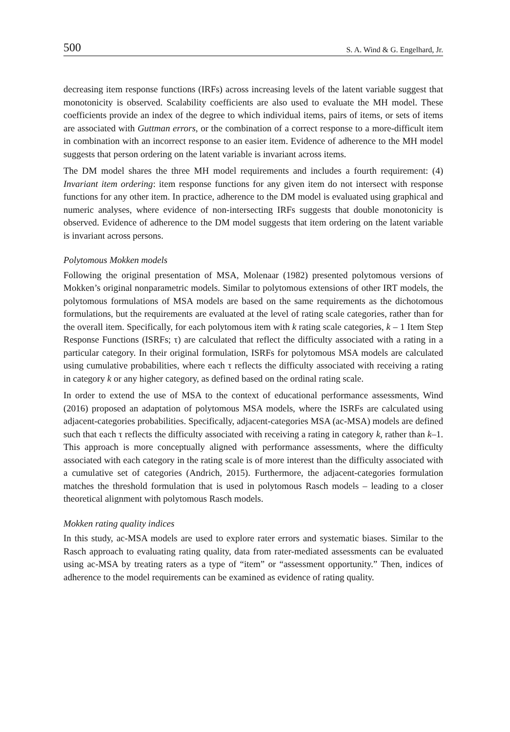500 S. A. Wind & G. Engelhard, Jr.
decreasing item response functions (IRFs) across increasing levels of the latent variable suggest that monotonicity is observed. Scalability coefficients are also used to evaluate the MH model. These coefficients provide an index of the degree to which individual items, pairs of items, or sets of items are associated with Guttman errors, or the combination of a correct response to a more-difficult item in combination with an incorrect response to an easier item. Evidence of adherence to the MH model suggests that person ordering on the latent variable is invariant across items.
The DM model shares the three MH model requirements and includes a fourth requirement: (4) Invariant item ordering: item response functions for any given item do not intersect with response functions for any other item. In practice, adherence to the DM model is evaluated using graphical and numeric analyses, where evidence of non-intersecting IRFs suggests that double monotonicity is observed. Evidence of adherence to the DM model suggests that item ordering on the latent variable is invariant across persons.
Polytomous Mokken models
Following the original presentation of MSA, Molenaar (1982) presented polytomous versions of Mokken’s original nonparametric models. Similar to polytomous extensions of other IRT models, the polytomous formulations of MSA models are based on the same requirements as the dichotomous formulations, but the requirements are evaluated at the level of rating scale categories, rather than for the overall item. Specifically, for each polytomous item with k rating scale categories, k – 1 Item Step Response Functions (ISRFs; τ) are calculated that reflect the difficulty associated with a rating in a particular category. In their original formulation, ISRFs for polytomous MSA models are calculated using cumulative probabilities, where each τ reflects the difficulty associated with receiving a rating in category k or any higher category, as defined based on the ordinal rating scale.
In order to extend the use of MSA to the context of educational performance assessments, Wind (2016) proposed an adaptation of polytomous MSA models, where the ISRFs are calculated using adjacent-categories probabilities. Specifically, adjacent-categories MSA (ac-MSA) models are defined such that each τ reflects the difficulty associated with receiving a rating in category k, rather than k–1. This approach is more conceptually aligned with performance assessments, where the difficulty associated with each category in the rating scale is of more interest than the difficulty associated with a cumulative set of categories (Andrich, 2015). Furthermore, the adjacent-categories formulation matches the threshold formulation that is used in polytomous Rasch models – leading to a closer theoretical alignment with polytomous Rasch models.
Mokken rating quality indices
In this study, ac-MSA models are used to explore rater errors and systematic biases. Similar to the Rasch approach to evaluating rating quality, data from rater-mediated assessments can be evaluated using ac-MSA by treating raters as a type of “item” or “assessment opportunity.” Then, indices of adherence to the model requirements can be examined as evidence of rating quality.